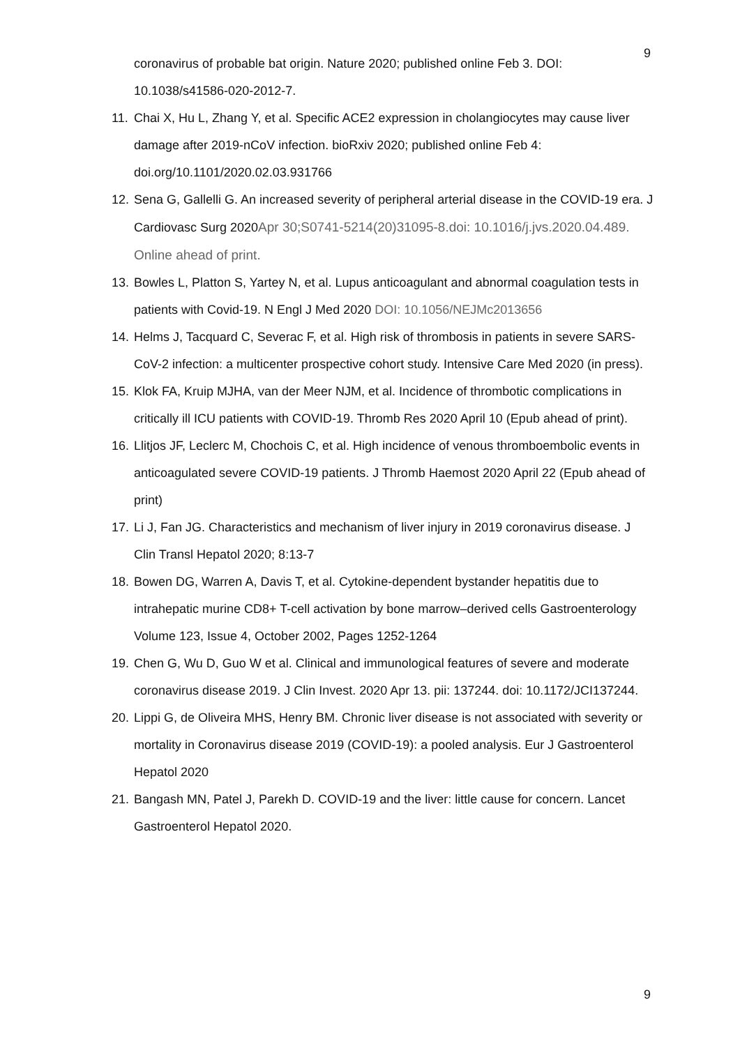9
coronavirus of probable bat origin. Nature 2020; published online Feb 3. DOI: 10.1038/s41586-020-2012-7.
11. Chai X, Hu L, Zhang Y, et al. Specific ACE2 expression in cholangiocytes may cause liver damage after 2019-nCoV infection. bioRxiv 2020; published online Feb 4: doi.org/10.1101/2020.02.03.931766
12. Sena G, Gallelli G. An increased severity of peripheral arterial disease in the COVID-19 era. J Cardiovasc Surg 2020Apr 30;S0741-5214(20)31095-8.doi: 10.1016/j.jvs.2020.04.489. Online ahead of print.
13. Bowles L, Platton S, Yartey N, et al. Lupus anticoagulant and abnormal coagulation tests in patients with Covid-19. N Engl J Med 2020 DOI: 10.1056/NEJMc2013656
14. Helms J, Tacquard C, Severac F, et al. High risk of thrombosis in patients in severe SARS-CoV-2 infection: a multicenter prospective cohort study. Intensive Care Med 2020 (in press).
15. Klok FA, Kruip MJHA, van der Meer NJM, et al. Incidence of thrombotic complications in critically ill ICU patients with COVID-19. Thromb Res 2020 April 10 (Epub ahead of print).
16. Llitjos JF, Leclerc M, Chochois C, et al. High incidence of venous thromboembolic events in anticoagulated severe COVID-19 patients. J Thromb Haemost 2020 April 22 (Epub ahead of print)
17. Li J, Fan JG. Characteristics and mechanism of liver injury in 2019 coronavirus disease. J Clin Transl Hepatol 2020; 8:13-7
18. Bowen DG, Warren A, Davis T, et al. Cytokine-dependent bystander hepatitis due to intrahepatic murine CD8+ T-cell activation by bone marrow–derived cells Gastroenterology Volume 123, Issue 4, October 2002, Pages 1252-1264
19. Chen G, Wu D, Guo W et al. Clinical and immunological features of severe and moderate coronavirus disease 2019. J Clin Invest. 2020 Apr 13. pii: 137244. doi: 10.1172/JCI137244.
20. Lippi G, de Oliveira MHS, Henry BM. Chronic liver disease is not associated with severity or mortality in Coronavirus disease 2019 (COVID-19): a pooled analysis. Eur J Gastroenterol Hepatol 2020
21. Bangash MN, Patel J, Parekh D. COVID-19 and the liver: little cause for concern. Lancet Gastroenterol Hepatol 2020.
9